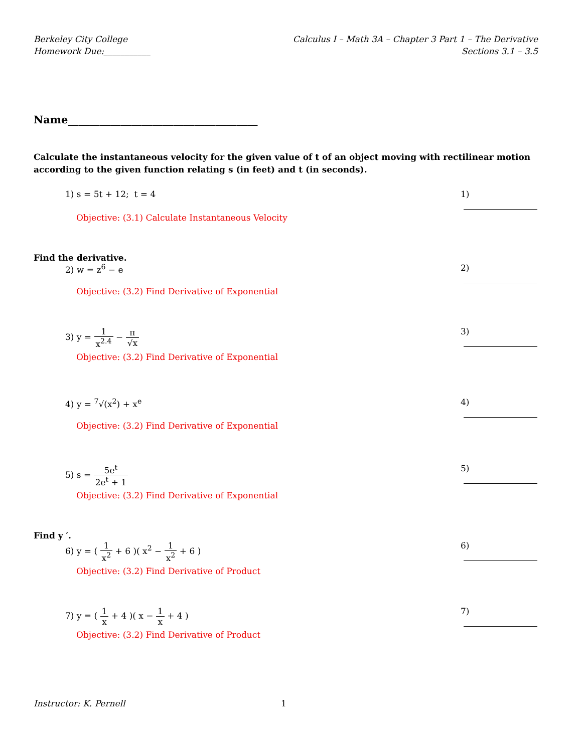Berkeley City College
Homework Due:___________
Calculus I – Math 3A – Chapter 3 Part 1 – The Derivative
Sections 3.1 – 3.5
Name____________________________________
Calculate the instantaneous velocity for the given value of t of an object moving with rectilinear motion according to the given function relating s (in feet) and t (in seconds).
1) s = 5t + 12; t = 4 1)
Objective: (3.1) Calculate Instantaneous Velocity
Find the derivative.
2) w = z<sup>6</sup> − e 2)
Objective: (3.2) Find Derivative of Exponential
3) y = 1 x<sup>2.4</sup> − π √x 3)
Objective: (3.2) Find Derivative of Exponential
4) y = <sup>7</sup>√(x<sup>2</sup>) + x<sup>e</sup> 4)
Objective: (3.2) Find Derivative of Exponential
5) s = 5e<sup>t</sup> 2e<sup>t</sup> + 1 5)
Objective: (3.2) Find Derivative of Exponential
Find y ′.
6) y = ( 1 x<sup>2</sup> + 6 )( x<sup>2</sup> − 1 x<sup>2</sup> + 6 )
6)
Objective: (3.2) Find Derivative of Product
7) y = ( 1 x + 4 )( x − 1 x + 4 )
7)
Objective: (3.2) Find Derivative of Product
Instructor: K. Pernell 1